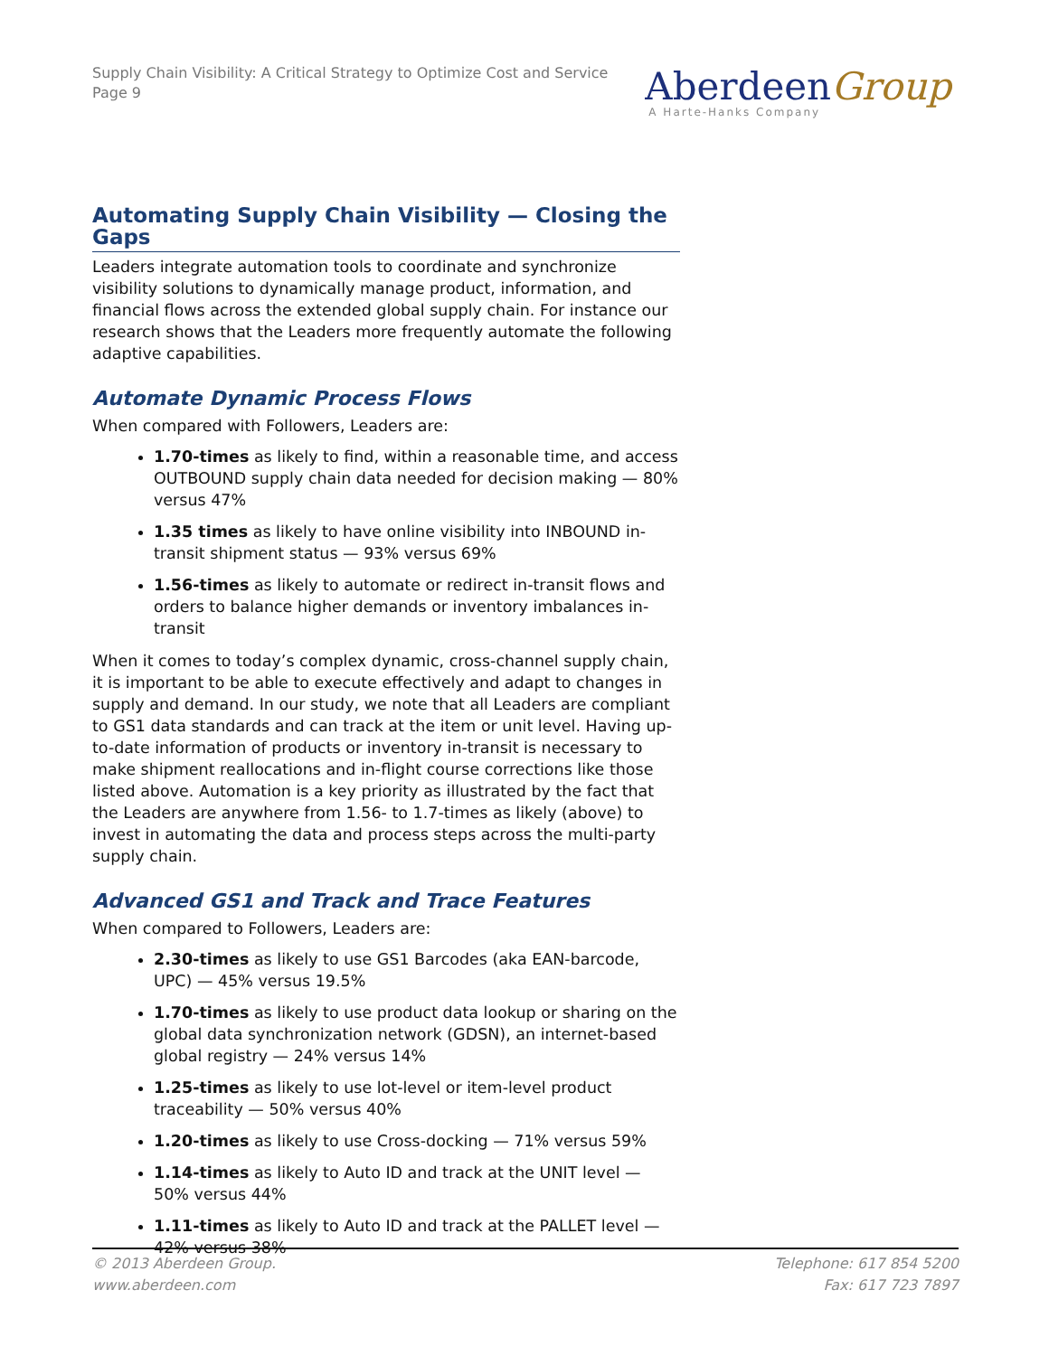Supply Chain Visibility: A Critical Strategy to Optimize Cost and Service
Page 9
AberdeenGroup
A Harte-Hanks Company
Automating Supply Chain Visibility — Closing the Gaps
Leaders integrate automation tools to coordinate and synchronize visibility solutions to dynamically manage product, information, and financial flows across the extended global supply chain. For instance our research shows that the Leaders more frequently automate the following adaptive capabilities.
Automate Dynamic Process Flows
When compared with Followers, Leaders are:
1.70-times as likely to find, within a reasonable time, and access OUTBOUND supply chain data needed for decision making — 80% versus 47%
1.35 times as likely to have online visibility into INBOUND in-transit shipment status — 93% versus 69%
1.56-times as likely to automate or redirect in-transit flows and orders to balance higher demands or inventory imbalances in-transit
When it comes to today’s complex dynamic, cross-channel supply chain, it is important to be able to execute effectively and adapt to changes in supply and demand. In our study, we note that all Leaders are compliant to GS1 data standards and can track at the item or unit level. Having up-to-date information of products or inventory in-transit is necessary to make shipment reallocations and in-flight course corrections like those listed above. Automation is a key priority as illustrated by the fact that the Leaders are anywhere from 1.56- to 1.7-times as likely (above) to invest in automating the data and process steps across the multi-party supply chain.
Advanced GS1 and Track and Trace Features
When compared to Followers, Leaders are:
2.30-times as likely to use GS1 Barcodes (aka EAN-barcode, UPC) — 45% versus 19.5%
1.70-times as likely to use product data lookup or sharing on the global data synchronization network (GDSN), an internet-based global registry — 24% versus 14%
1.25-times as likely to use lot-level or item-level product traceability — 50% versus 40%
1.20-times as likely to use Cross-docking — 71% versus 59%
1.14-times as likely to Auto ID and track at the UNIT level — 50% versus 44%
1.11-times as likely to Auto ID and track at the PALLET level — 42% versus 38%
© 2013 Aberdeen Group.
www.aberdeen.com
Telephone: 617 854 5200
Fax: 617 723 7897